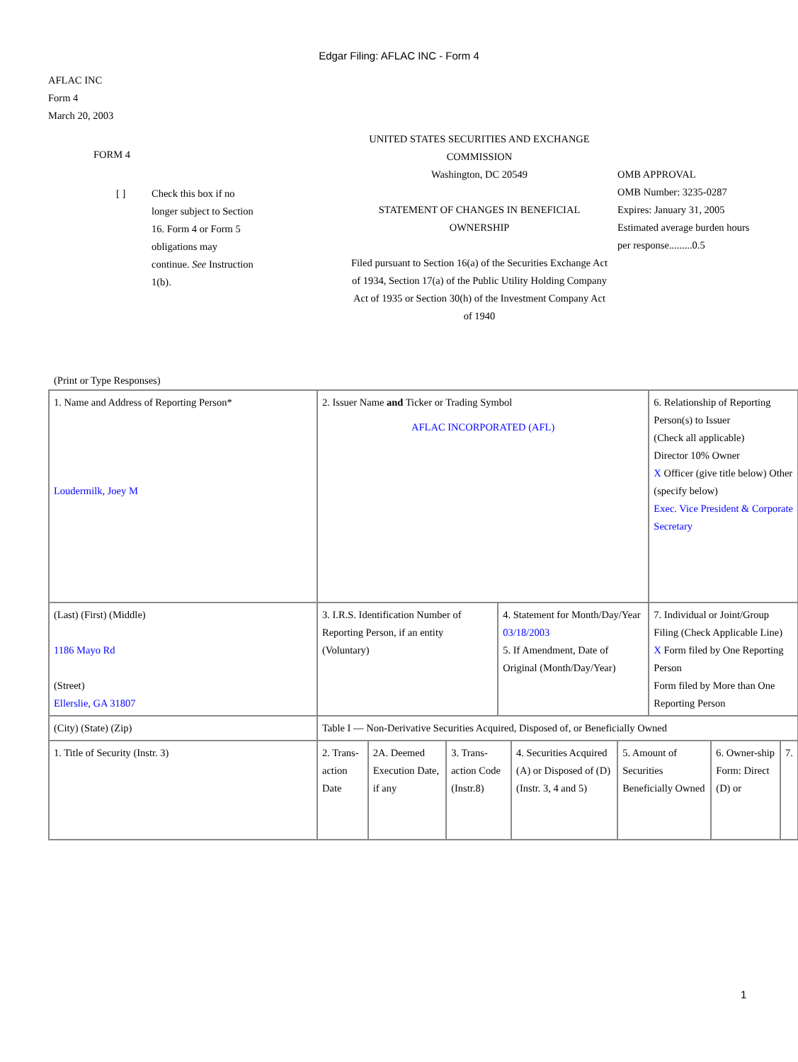Edgar Filing: AFLAC INC - Form 4
AFLAC INC
Form 4
March 20, 2003
FORM 4
[ ] Check this box if no longer subject to Section 16. Form 4 or Form 5 obligations may continue. See Instruction 1(b).
UNITED STATES SECURITIES AND EXCHANGE COMMISSION
Washington, DC 20549
STATEMENT OF CHANGES IN BENEFICIAL OWNERSHIP
Filed pursuant to Section 16(a) of the Securities Exchange Act of 1934, Section 17(a) of the Public Utility Holding Company Act of 1935 or Section 30(h) of the Investment Company Act of 1940
OMB APPROVAL
OMB Number: 3235-0287
Expires: January 31, 2005
Estimated average burden hours per response.........0.5
(Print or Type Responses)
| 1. Name and Address of Reporting Person* Loudermilk, Joey M | 2. Issuer Name and Ticker or Trading Symbol AFLAC INCORPORATED (AFL) | | 6. Relationship of Reporting Person(s) to Issuer (Check all applicable) Director 10% Owner X Officer (give title below) Other (specify below) Exec. Vice President & Corporate Secretary |
| (Last) (First) (Middle) 1186 Mayo Rd (Street) Ellerslie, GA 31807 | 3. I.R.S. Identification Number of Reporting Person, if an entity (Voluntary) | 4. Statement for Month/Day/Year 03/18/2003 5. If Amendment, Date of Original (Month/Day/Year) | 7. Individual or Joint/Group Filing (Check Applicable Line) X Form filed by One Reporting Person Form filed by More than One Reporting Person |
| (City) (State) (Zip) | Table I — Non-Derivative Securities Acquired, Disposed of, or Beneficially Owned | | |
| 1. Title of Security (Instr. 3) | 2. Trans-action Date | 2A. Deemed Execution Date, if any | 3. Trans-action Code (Instr.8) | 4. Securities Acquired (A) or Disposed of (D) (Instr. 3, 4 and 5) | 5. Amount of Securities Beneficially Owned | 6. Owner-ship Form: Direct (D) or | 7. |
1